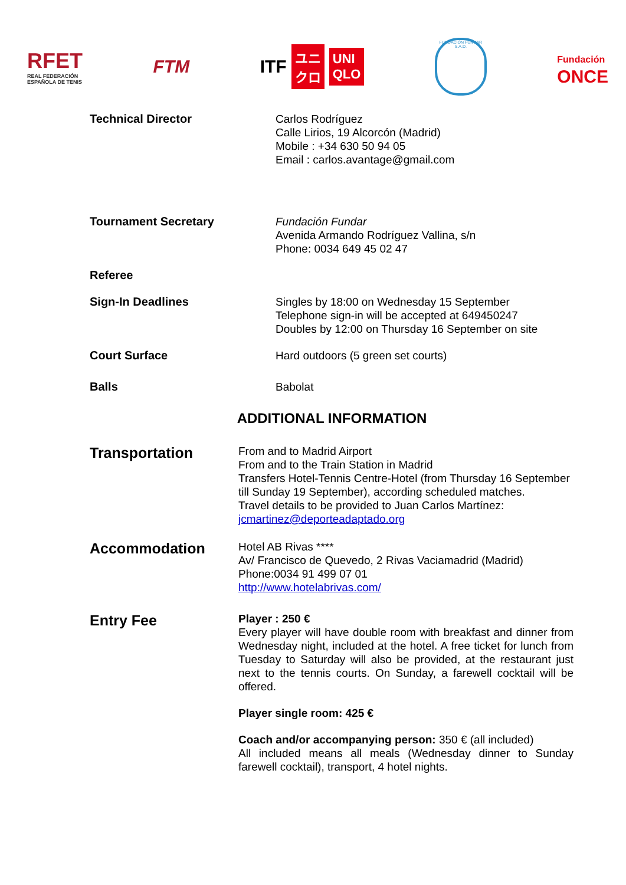RFET
REAL FEDERACIÓN
ESPAÑOLA DE TENIS
FTM
ITF ユニ
クロ UNI
QLO
FUNDACIÓN FUNDAR S.A.D.
Fundación
ONCE
Technical Director
Carlos Rodríguez
Calle Lirios, 19 Alcorcón (Madrid)
Mobile : +34 630 50 94 05
Email : carlos.avantage@gmail.com
Tournament Secretary
Fundación Fundar
Avenida Armando Rodríguez Vallina, s/n
Phone: 0034 649 45 02 47
Referee
Sign-In Deadlines
Singles by 18:00 on Wednesday 15 September
Telephone sign-in will be accepted at 649450247
Doubles by 12:00 on Thursday 16 September on site
Court Surface
Hard outdoors (5 green set courts)
Balls
Babolat
ADDITIONAL INFORMATION
Transportation
From and to Madrid Airport
From and to the Train Station in Madrid
Transfers Hotel-Tennis Centre-Hotel (from Thursday 16 September till Sunday 19 September), according scheduled matches.
Travel details to be provided to Juan Carlos Martínez: jcmartinez@deporteadaptado.org
Accommodation
Hotel AB Rivas ****
Av/ Francisco de Quevedo, 2 Rivas Vaciamadrid (Madrid)
Phone:0034 91 499 07 01
http://www.hotelabrivas.com/
Entry Fee
Player : 250 €
Every player will have double room with breakfast and dinner from Wednesday night, included at the hotel. A free ticket for lunch from Tuesday to Saturday will also be provided, at the restaurant just next to the tennis courts. On Sunday, a farewell cocktail will be offered.
Player single room: 425 €
Coach and/or accompanying person: 350 € (all included)
All included means all meals (Wednesday dinner to Sunday farewell cocktail), transport, 4 hotel nights.